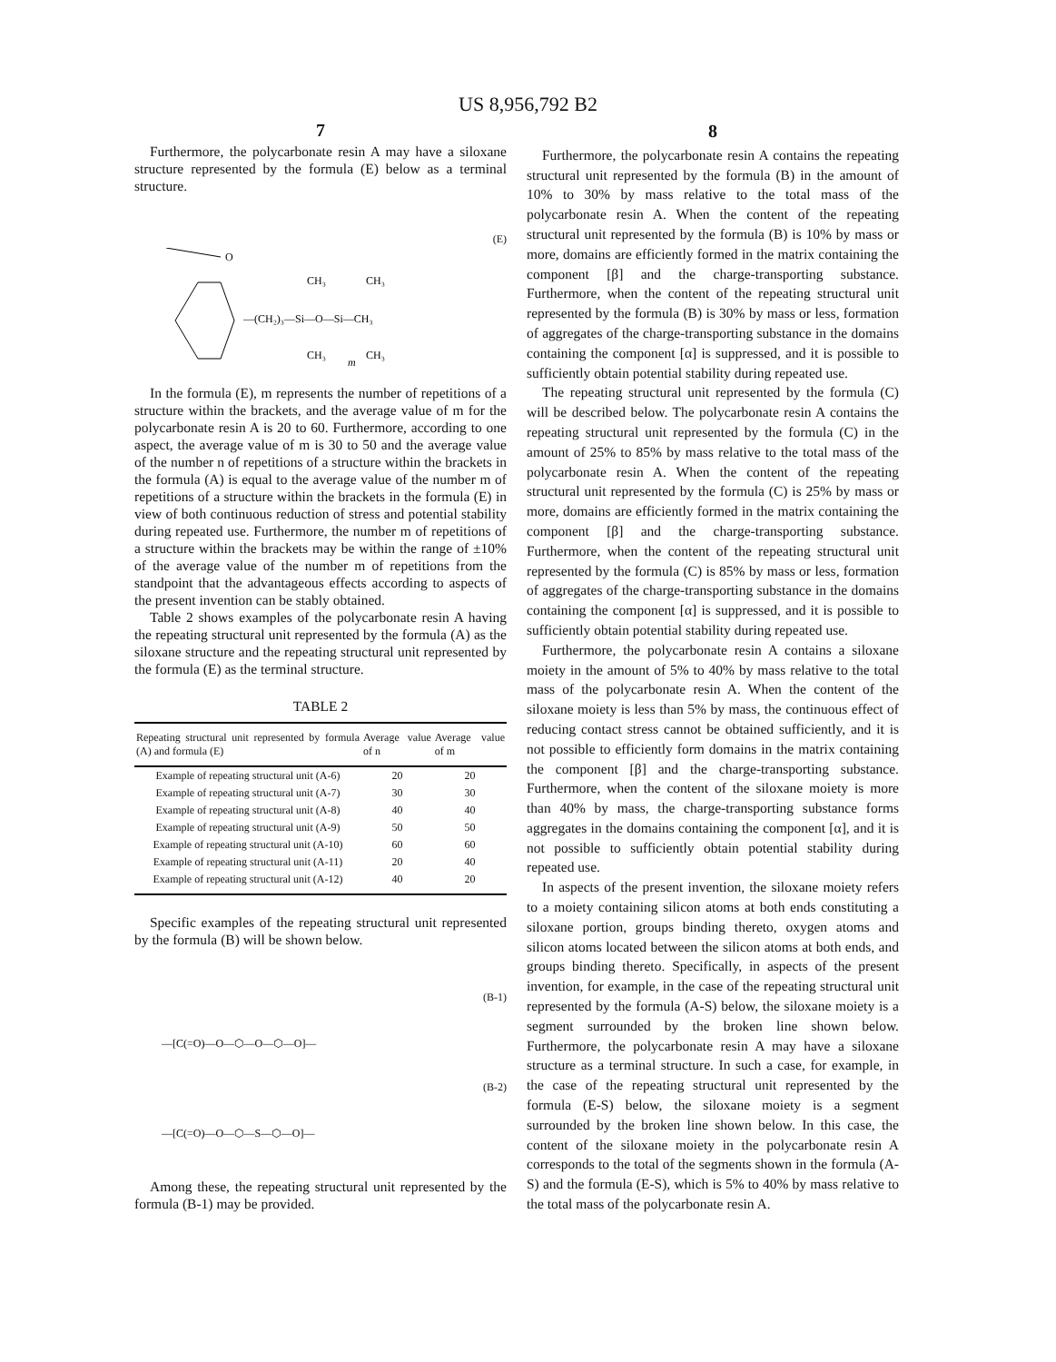US 8,956,792 B2
7
Furthermore, the polycarbonate resin A may have a siloxane structure represented by the formula (E) below as a terminal structure.
(E)
O
—(CH₂)₃—Si—O—Si—CH₃
CH₃
CH₃
CH₃
CH₃
m
In the formula (E), m represents the number of repetitions of a structure within the brackets, and the average value of m for the polycarbonate resin A is 20 to 60. Furthermore, according to one aspect, the average value of m is 30 to 50 and the average value of the number n of repetitions of a structure within the brackets in the formula (A) is equal to the average value of the number m of repetitions of a structure within the brackets in the formula (E) in view of both continuous reduction of stress and potential stability during repeated use. Furthermore, the number m of repetitions of a structure within the brackets may be within the range of ±10% of the average value of the number m of repetitions from the standpoint that the advantageous effects according to aspects of the present invention can be stably obtained.
Table 2 shows examples of the polycarbonate resin A having the repeating structural unit represented by the formula (A) as the siloxane structure and the repeating structural unit represented by the formula (E) as the terminal structure.
TABLE 2
| Repeating structural unit represented by formula (A) and formula (E) | Average value of n | Average value of m |
| --- | --- | --- |
| Example of repeating structural unit (A-6) | 20 | 20 |
| Example of repeating structural unit (A-7) | 30 | 30 |
| Example of repeating structural unit (A-8) | 40 | 40 |
| Example of repeating structural unit (A-9) | 50 | 50 |
| Example of repeating structural unit (A-10) | 60 | 60 |
| Example of repeating structural unit (A-11) | 20 | 40 |
| Example of repeating structural unit (A-12) | 40 | 20 |
Specific examples of the repeating structural unit represented by the formula (B) will be shown below.
(B-1)
—[C(=O)—O—⬡—O—⬡—O]—
(B-2)
—[C(=O)—O—⬡—S—⬡—O]—
Among these, the repeating structural unit represented by the formula (B-1) may be provided.
8
Furthermore, the polycarbonate resin A contains the repeating structural unit represented by the formula (B) in the amount of 10% to 30% by mass relative to the total mass of the polycarbonate resin A. When the content of the repeating structural unit represented by the formula (B) is 10% by mass or more, domains are efficiently formed in the matrix containing the component [β] and the charge-transporting substance. Furthermore, when the content of the repeating structural unit represented by the formula (B) is 30% by mass or less, formation of aggregates of the charge-transporting substance in the domains containing the component [α] is suppressed, and it is possible to sufficiently obtain potential stability during repeated use.
The repeating structural unit represented by the formula (C) will be described below. The polycarbonate resin A contains the repeating structural unit represented by the formula (C) in the amount of 25% to 85% by mass relative to the total mass of the polycarbonate resin A. When the content of the repeating structural unit represented by the formula (C) is 25% by mass or more, domains are efficiently formed in the matrix containing the component [β] and the charge-transporting substance. Furthermore, when the content of the repeating structural unit represented by the formula (C) is 85% by mass or less, formation of aggregates of the charge-transporting substance in the domains containing the component [α] is suppressed, and it is possible to sufficiently obtain potential stability during repeated use.
Furthermore, the polycarbonate resin A contains a siloxane moiety in the amount of 5% to 40% by mass relative to the total mass of the polycarbonate resin A. When the content of the siloxane moiety is less than 5% by mass, the continuous effect of reducing contact stress cannot be obtained sufficiently, and it is not possible to efficiently form domains in the matrix containing the component [β] and the charge-transporting substance. Furthermore, when the content of the siloxane moiety is more than 40% by mass, the charge-transporting substance forms aggregates in the domains containing the component [α], and it is not possible to sufficiently obtain potential stability during repeated use.
In aspects of the present invention, the siloxane moiety refers to a moiety containing silicon atoms at both ends constituting a siloxane portion, groups binding thereto, oxygen atoms and silicon atoms located between the silicon atoms at both ends, and groups binding thereto. Specifically, in aspects of the present invention, for example, in the case of the repeating structural unit represented by the formula (A-S) below, the siloxane moiety is a segment surrounded by the broken line shown below. Furthermore, the polycarbonate resin A may have a siloxane structure as a terminal structure. In such a case, for example, in the case of the repeating structural unit represented by the formula (E-S) below, the siloxane moiety is a segment surrounded by the broken line shown below. In this case, the content of the siloxane moiety in the polycarbonate resin A corresponds to the total of the segments shown in the formula (A-S) and the formula (E-S), which is 5% to 40% by mass relative to the total mass of the polycarbonate resin A.